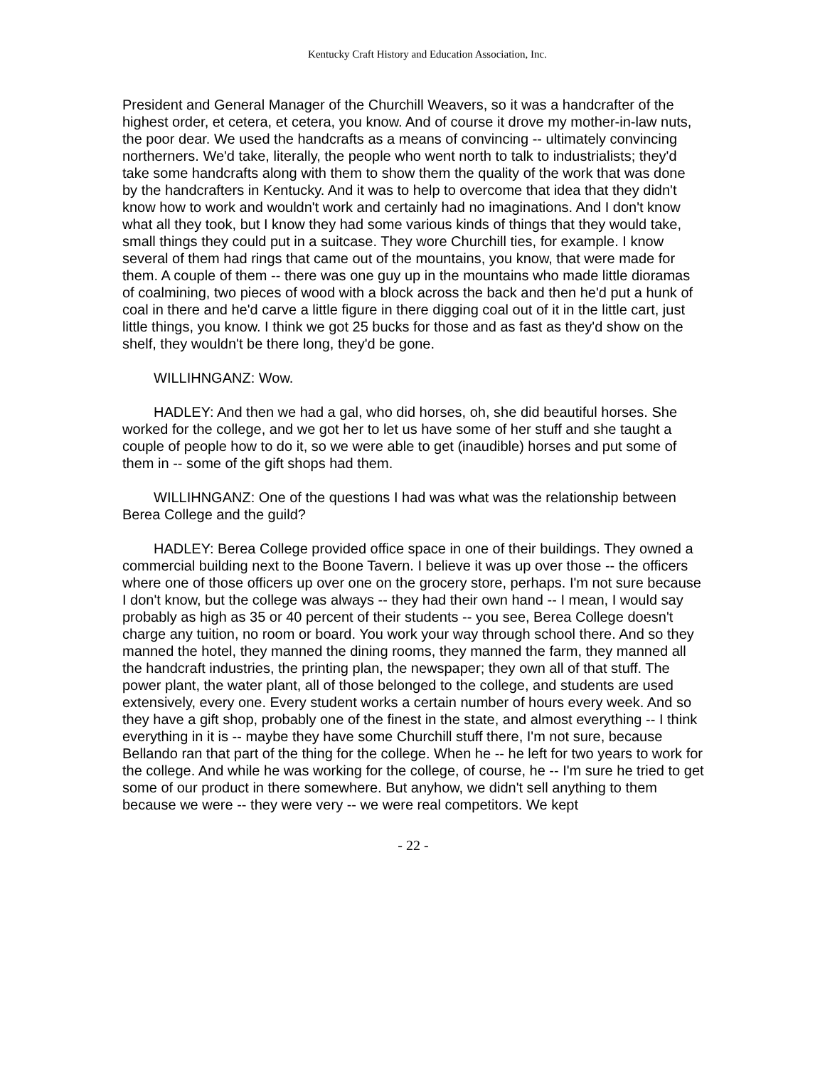Kentucky Craft History and Education Association, Inc.
President and General Manager of the Churchill Weavers, so it was a handcrafter of the highest order, et cetera, et cetera, you know. And of course it drove my mother-in-law nuts, the poor dear. We used the handcrafts as a means of convincing -- ultimately convincing northerners. We'd take, literally, the people who went north to talk to industrialists; they'd take some handcrafts along with them to show them the quality of the work that was done by the handcrafters in Kentucky. And it was to help to overcome that idea that they didn't know how to work and wouldn't work and certainly had no imaginations. And I don't know what all they took, but I know they had some various kinds of things that they would take, small things they could put in a suitcase. They wore Churchill ties, for example. I know several of them had rings that came out of the mountains, you know, that were made for them. A couple of them -- there was one guy up in the mountains who made little dioramas of coalmining, two pieces of wood with a block across the back and then he'd put a hunk of coal in there and he'd carve a little figure in there digging coal out of it in the little cart, just little things, you know. I think we got 25 bucks for those and as fast as they'd show on the shelf, they wouldn't be there long, they'd be gone.
WILLIHNGANZ: Wow.
HADLEY: And then we had a gal, who did horses, oh, she did beautiful horses. She worked for the college, and we got her to let us have some of her stuff and she taught a couple of people how to do it, so we were able to get (inaudible) horses and put some of them in -- some of the gift shops had them.
WILLIHNGANZ: One of the questions I had was what was the relationship between Berea College and the guild?
HADLEY: Berea College provided office space in one of their buildings. They owned a commercial building next to the Boone Tavern. I believe it was up over those -- the officers where one of those officers up over one on the grocery store, perhaps. I'm not sure because I don't know, but the college was always -- they had their own hand -- I mean, I would say probably as high as 35 or 40 percent of their students -- you see, Berea College doesn't charge any tuition, no room or board. You work your way through school there. And so they manned the hotel, they manned the dining rooms, they manned the farm, they manned all the handcraft industries, the printing plan, the newspaper; they own all of that stuff. The power plant, the water plant, all of those belonged to the college, and students are used extensively, every one. Every student works a certain number of hours every week. And so they have a gift shop, probably one of the finest in the state, and almost everything -- I think everything in it is -- maybe they have some Churchill stuff there, I'm not sure, because Bellando ran that part of the thing for the college. When he -- he left for two years to work for the college. And while he was working for the college, of course, he -- I'm sure he tried to get some of our product in there somewhere. But anyhow, we didn't sell anything to them because we were -- they were very -- we were real competitors. We kept
- 22 -